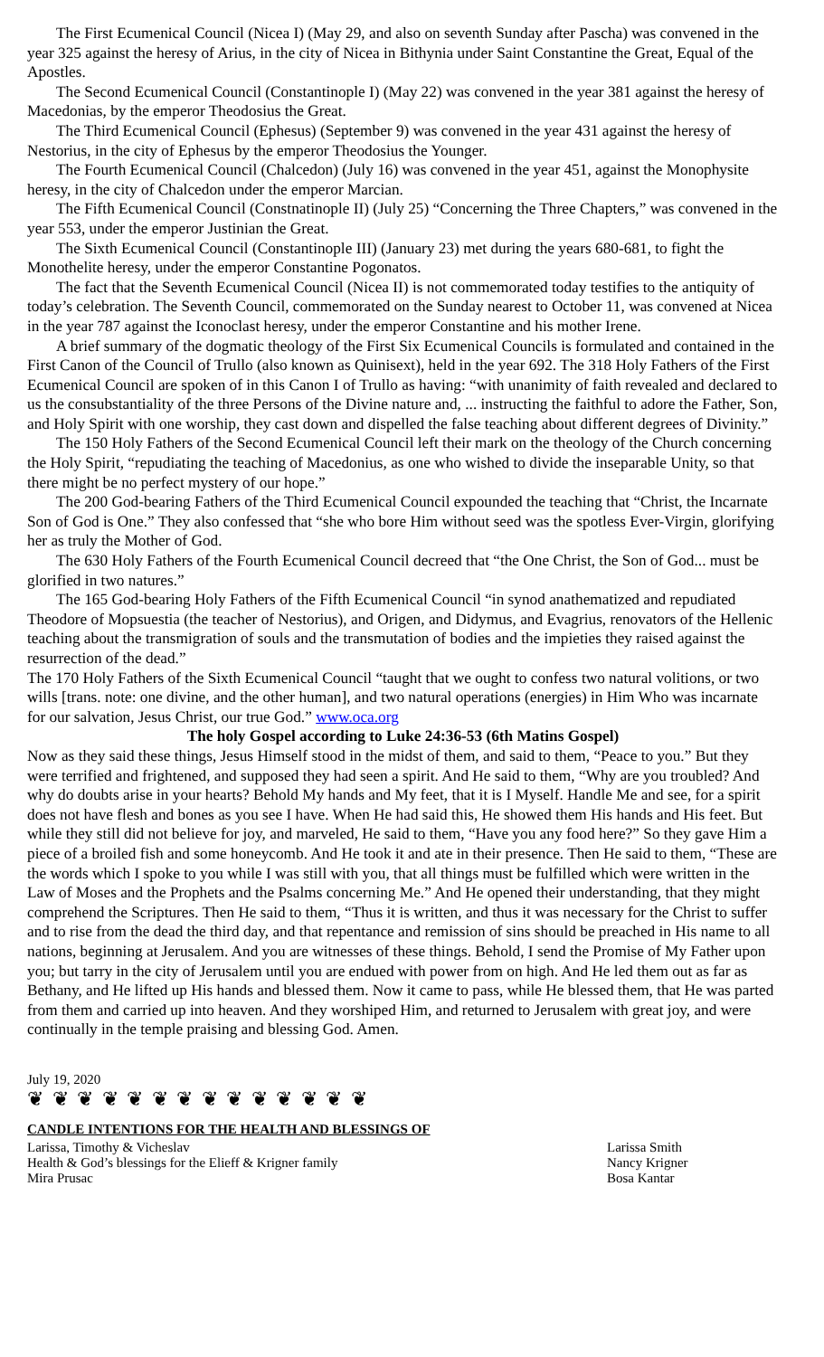The First Ecumenical Council (Nicea I) (May 29, and also on seventh Sunday after Pascha) was convened in the year 325 against the heresy of Arius, in the city of Nicea in Bithynia under Saint Constantine the Great, Equal of the Apostles.
The Second Ecumenical Council (Constantinople I) (May 22) was convened in the year 381 against the heresy of Macedonias, by the emperor Theodosius the Great.
The Third Ecumenical Council (Ephesus) (September 9) was convened in the year 431 against the heresy of Nestorius, in the city of Ephesus by the emperor Theodosius the Younger.
The Fourth Ecumenical Council (Chalcedon) (July 16) was convened in the year 451, against the Monophysite heresy, in the city of Chalcedon under the emperor Marcian.
The Fifth Ecumenical Council (Constnatinople II) (July 25) “Concerning the Three Chapters,” was convened in the year 553, under the emperor Justinian the Great.
The Sixth Ecumenical Council (Constantinople III) (January 23) met during the years 680-681, to fight the Monothelite heresy, under the emperor Constantine Pogonatos.
The fact that the Seventh Ecumenical Council (Nicea II) is not commemorated today testifies to the antiquity of today’s celebration. The Seventh Council, commemorated on the Sunday nearest to October 11, was convened at Nicea in the year 787 against the Iconoclast heresy, under the emperor Constantine and his mother Irene.
A brief summary of the dogmatic theology of the First Six Ecumenical Councils is formulated and contained in the First Canon of the Council of Trullo (also known as Quinisext), held in the year 692. The 318 Holy Fathers of the First Ecumenical Council are spoken of in this Canon I of Trullo as having: “with unanimity of faith revealed and declared to us the consubstantiality of the three Persons of the Divine nature and, ... instructing the faithful to adore the Father, Son, and Holy Spirit with one worship, they cast down and dispelled the false teaching about different degrees of Divinity.”
The 150 Holy Fathers of the Second Ecumenical Council left their mark on the theology of the Church concerning the Holy Spirit, “repudiating the teaching of Macedonius, as one who wished to divide the inseparable Unity, so that there might be no perfect mystery of our hope.”
The 200 God-bearing Fathers of the Third Ecumenical Council expounded the teaching that “Christ, the Incarnate Son of God is One.” They also confessed that “she who bore Him without seed was the spotless Ever-Virgin, glorifying her as truly the Mother of God.
The 630 Holy Fathers of the Fourth Ecumenical Council decreed that “the One Christ, the Son of God... must be glorified in two natures.”
The 165 God-bearing Holy Fathers of the Fifth Ecumenical Council “in synod anathematized and repudiated Theodore of Mopsuestia (the teacher of Nestorius), and Origen, and Didymus, and Evagrius, renovators of the Hellenic teaching about the transmigration of souls and the transmutation of bodies and the impieties they raised against the resurrection of the dead.”
The 170 Holy Fathers of the Sixth Ecumenical Council “taught that we ought to confess two natural volitions, or two wills [trans. note: one divine, and the other human], and two natural operations (energies) in Him Who was incarnate for our salvation, Jesus Christ, our true God.” www.oca.org
The holy Gospel according to Luke 24:36-53 (6th Matins Gospel)
Now as they said these things, Jesus Himself stood in the midst of them, and said to them, “Peace to you.” But they were terrified and frightened, and supposed they had seen a spirit. And He said to them, “Why are you troubled? And why do doubts arise in your hearts? Behold My hands and My feet, that it is I Myself. Handle Me and see, for a spirit does not have flesh and bones as you see I have. When He had said this, He showed them His hands and His feet. But while they still did not believe for joy, and marveled, He said to them, “Have you any food here?” So they gave Him a piece of a broiled fish and some honeycomb. And He took it and ate in their presence. Then He said to them, “These are the words which I spoke to you while I was still with you, that all things must be fulfilled which were written in the Law of Moses and the Prophets and the Psalms concerning Me.” And He opened their understanding, that they might comprehend the Scriptures. Then He said to them, “Thus it is written, and thus it was necessary for the Christ to suffer and to rise from the dead the third day, and that repentance and remission of sins should be preached in His name to all nations, beginning at Jerusalem. And you are witnesses of these things. Behold, I send the Promise of My Father upon you; but tarry in the city of Jerusalem until you are endued with power from on high. And He led them out as far as Bethany, and He lifted up His hands and blessed them. Now it came to pass, while He blessed them, that He was parted from them and carried up into heaven. And they worshiped Him, and returned to Jerusalem with great joy, and were continually in the temple praising and blessing God. Amen.
July 19, 2020
❦ ❦ ❦ ❦ ❦ ❦ ❦ ❦ ❦ ❦ ❦ ❦ ❦ ❦
CANDLE INTENTIONS FOR THE HEALTH AND BLESSINGS OF
| Larissa, Timothy & Vicheslav | Larissa Smith |
| Health & God’s blessings for the Elieff & Krigner family | Nancy Krigner |
| Mira Prusac | Bosa Kantar |